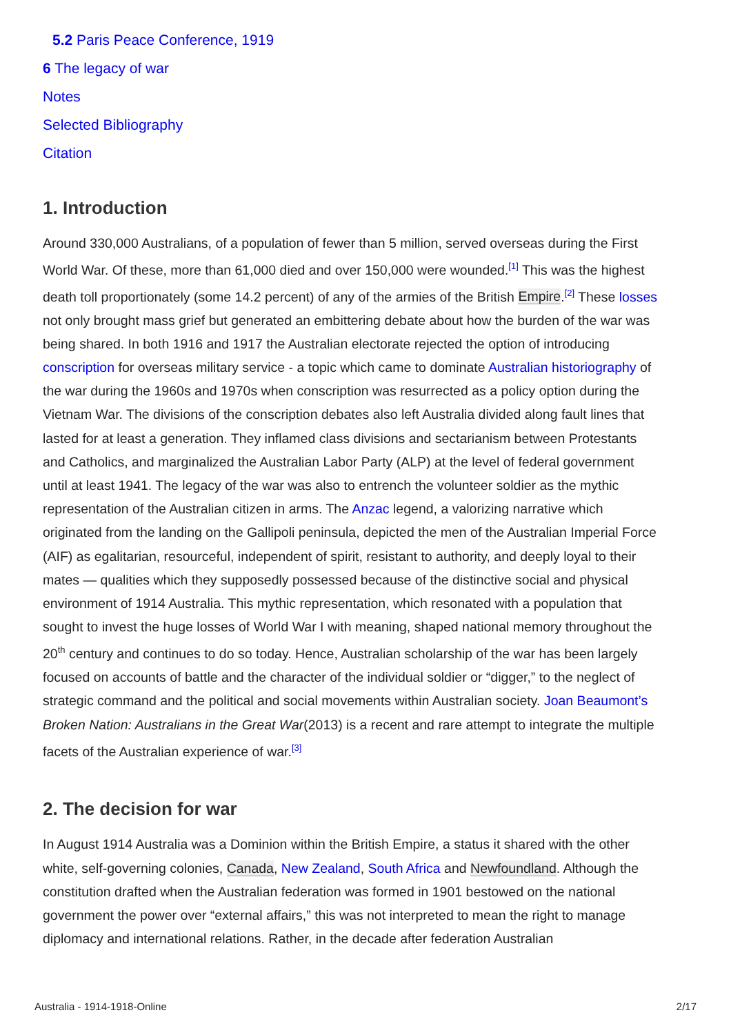5.2 Paris Peace Conference, 1919
6 The legacy of war
Notes
Selected Bibliography
Citation
1. Introduction
Around 330,000 Australians, of a population of fewer than 5 million, served overseas during the First World War. Of these, more than 61,000 died and over 150,000 were wounded.<sup>[1]</sup> This was the highest death toll proportionately (some 14.2 percent) of any of the armies of the British Empire.<sup>[2]</sup> These losses not only brought mass grief but generated an embittering debate about how the burden of the war was being shared. In both 1916 and 1917 the Australian electorate rejected the option of introducing conscription for overseas military service - a topic which came to dominate Australian historiography of the war during the 1960s and 1970s when conscription was resurrected as a policy option during the Vietnam War. The divisions of the conscription debates also left Australia divided along fault lines that lasted for at least a generation. They inflamed class divisions and sectarianism between Protestants and Catholics, and marginalized the Australian Labor Party (ALP) at the level of federal government until at least 1941. The legacy of the war was also to entrench the volunteer soldier as the mythic representation of the Australian citizen in arms. The Anzac legend, a valorizing narrative which originated from the landing on the Gallipoli peninsula, depicted the men of the Australian Imperial Force (AIF) as egalitarian, resourceful, independent of spirit, resistant to authority, and deeply loyal to their mates — qualities which they supposedly possessed because of the distinctive social and physical environment of 1914 Australia. This mythic representation, which resonated with a population that sought to invest the huge losses of World War I with meaning, shaped national memory throughout the 20<sup>th</sup> century and continues to do so today. Hence, Australian scholarship of the war has been largely focused on accounts of battle and the character of the individual soldier or “digger,” to the neglect of strategic command and the political and social movements within Australian society. Joan Beaumont’s Broken Nation: Australians in the Great War(2013) is a recent and rare attempt to integrate the multiple facets of the Australian experience of war.<sup>[3]</sup>
2. The decision for war
In August 1914 Australia was a Dominion within the British Empire, a status it shared with the other white, self-governing colonies, Canada, New Zealand, South Africa and Newfoundland. Although the constitution drafted when the Australian federation was formed in 1901 bestowed on the national government the power over “external affairs,” this was not interpreted to mean the right to manage diplomacy and international relations. Rather, in the decade after federation Australian
Australia - 1914-1918-Online 2/17